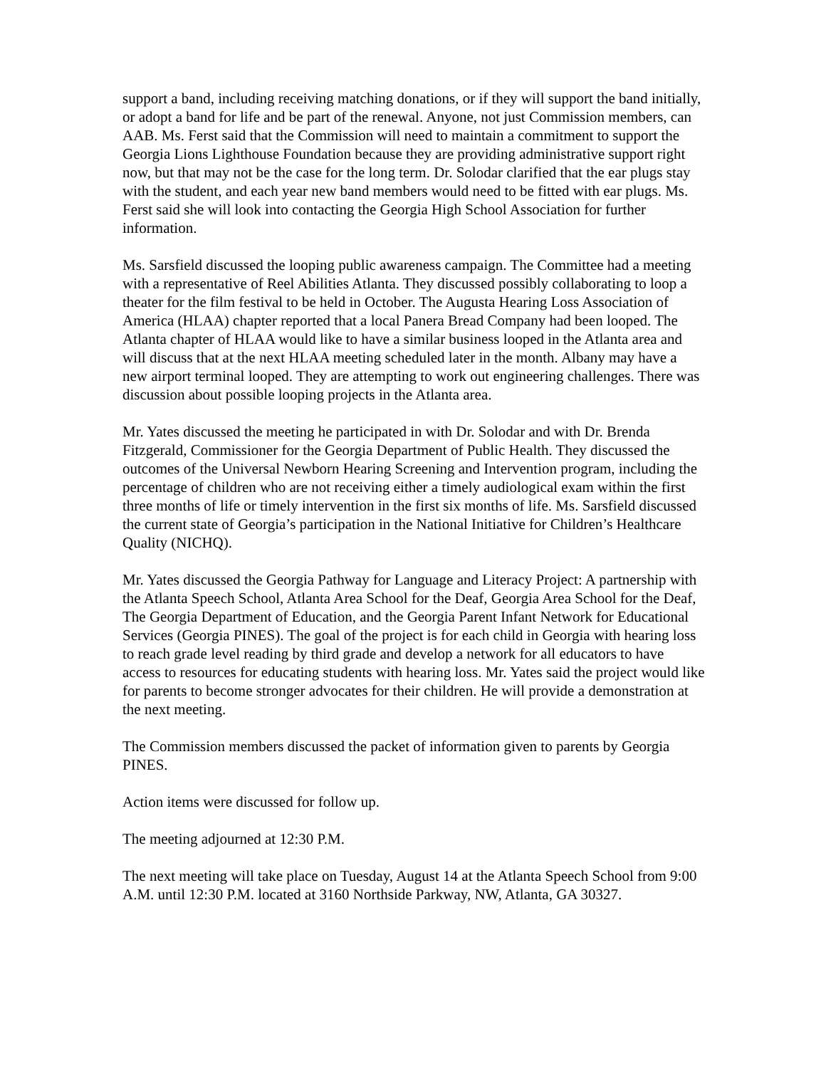support a band, including receiving matching donations, or if they will support the band initially, or adopt a band for life and be part of the renewal. Anyone, not just Commission members, can AAB. Ms. Ferst said that the Commission will need to maintain a commitment to support the Georgia Lions Lighthouse Foundation because they are providing administrative support right now, but that may not be the case for the long term. Dr. Solodar clarified that the ear plugs stay with the student, and each year new band members would need to be fitted with ear plugs. Ms. Ferst said she will look into contacting the Georgia High School Association for further information.
Ms. Sarsfield discussed the looping public awareness campaign. The Committee had a meeting with a representative of Reel Abilities Atlanta. They discussed possibly collaborating to loop a theater for the film festival to be held in October. The Augusta Hearing Loss Association of America (HLAA) chapter reported that a local Panera Bread Company had been looped. The Atlanta chapter of HLAA would like to have a similar business looped in the Atlanta area and will discuss that at the next HLAA meeting scheduled later in the month. Albany may have a new airport terminal looped. They are attempting to work out engineering challenges. There was discussion about possible looping projects in the Atlanta area.
Mr. Yates discussed the meeting he participated in with Dr. Solodar and with Dr. Brenda Fitzgerald, Commissioner for the Georgia Department of Public Health. They discussed the outcomes of the Universal Newborn Hearing Screening and Intervention program, including the percentage of children who are not receiving either a timely audiological exam within the first three months of life or timely intervention in the first six months of life. Ms. Sarsfield discussed the current state of Georgia’s participation in the National Initiative for Children’s Healthcare Quality (NICHQ).
Mr. Yates discussed the Georgia Pathway for Language and Literacy Project: A partnership with the Atlanta Speech School, Atlanta Area School for the Deaf, Georgia Area School for the Deaf, The Georgia Department of Education, and the Georgia Parent Infant Network for Educational Services (Georgia PINES). The goal of the project is for each child in Georgia with hearing loss to reach grade level reading by third grade and develop a network for all educators to have access to resources for educating students with hearing loss. Mr. Yates said the project would like for parents to become stronger advocates for their children. He will provide a demonstration at the next meeting.
The Commission members discussed the packet of information given to parents by Georgia PINES.
Action items were discussed for follow up.
The meeting adjourned at 12:30 P.M.
The next meeting will take place on Tuesday, August 14 at the Atlanta Speech School from 9:00 A.M. until 12:30 P.M. located at 3160 Northside Parkway, NW, Atlanta, GA 30327.